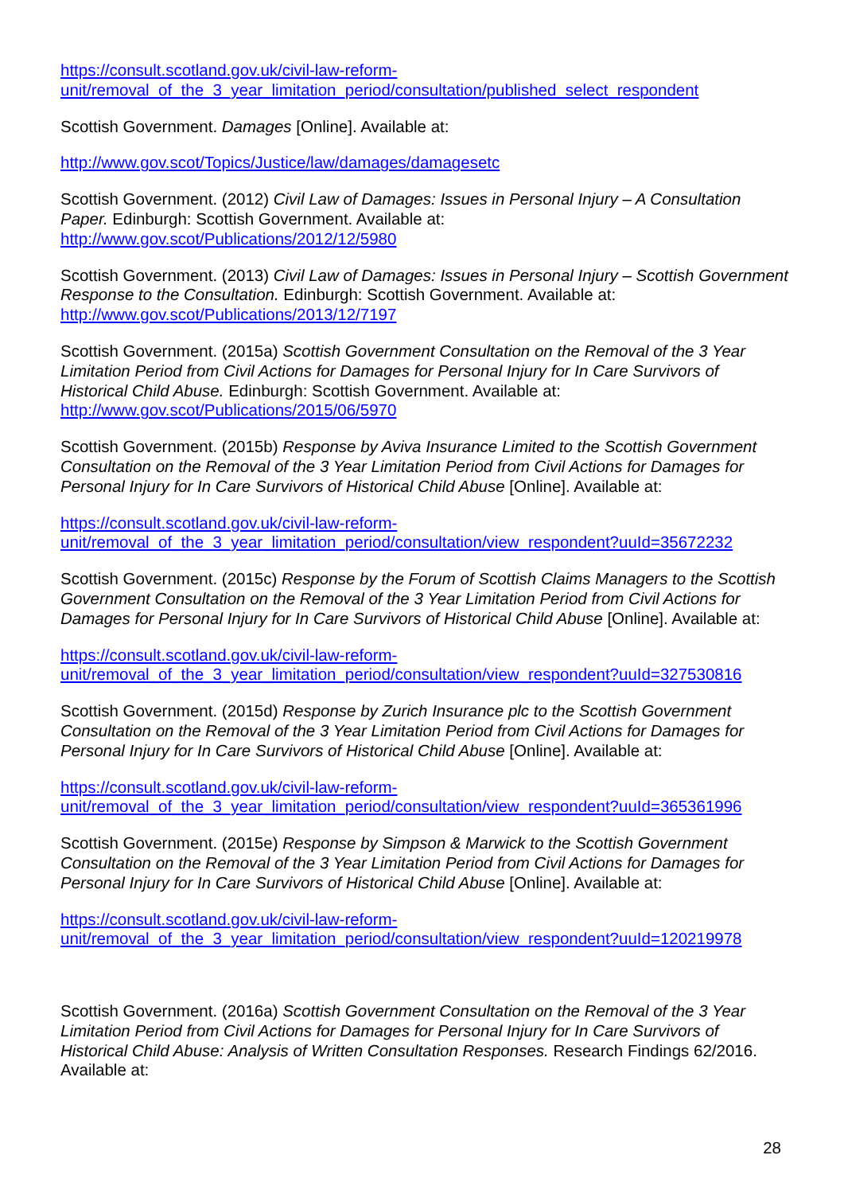https://consult.scotland.gov.uk/civil-law-reform-
unit/removal_of_the_3_year_limitation_period/consultation/published_select_respondent
Scottish Government. Damages [Online]. Available at:
http://www.gov.scot/Topics/Justice/law/damages/damagesetc
Scottish Government. (2012) Civil Law of Damages: Issues in Personal Injury – A Consultation Paper. Edinburgh: Scottish Government. Available at:
http://www.gov.scot/Publications/2012/12/5980
Scottish Government. (2013) Civil Law of Damages: Issues in Personal Injury – Scottish Government Response to the Consultation. Edinburgh: Scottish Government. Available at:
http://www.gov.scot/Publications/2013/12/7197
Scottish Government. (2015a) Scottish Government Consultation on the Removal of the 3 Year Limitation Period from Civil Actions for Damages for Personal Injury for In Care Survivors of Historical Child Abuse. Edinburgh: Scottish Government. Available at:
http://www.gov.scot/Publications/2015/06/5970
Scottish Government. (2015b) Response by Aviva Insurance Limited to the Scottish Government Consultation on the Removal of the 3 Year Limitation Period from Civil Actions for Damages for Personal Injury for In Care Survivors of Historical Child Abuse [Online]. Available at:
https://consult.scotland.gov.uk/civil-law-reform-
unit/removal_of_the_3_year_limitation_period/consultation/view_respondent?uuId=35672232
Scottish Government. (2015c) Response by the Forum of Scottish Claims Managers to the Scottish Government Consultation on the Removal of the 3 Year Limitation Period from Civil Actions for Damages for Personal Injury for In Care Survivors of Historical Child Abuse [Online]. Available at:
https://consult.scotland.gov.uk/civil-law-reform-
unit/removal_of_the_3_year_limitation_period/consultation/view_respondent?uuId=327530816
Scottish Government. (2015d) Response by Zurich Insurance plc to the Scottish Government Consultation on the Removal of the 3 Year Limitation Period from Civil Actions for Damages for Personal Injury for In Care Survivors of Historical Child Abuse [Online]. Available at:
https://consult.scotland.gov.uk/civil-law-reform-
unit/removal_of_the_3_year_limitation_period/consultation/view_respondent?uuId=365361996
Scottish Government. (2015e) Response by Simpson & Marwick to the Scottish Government Consultation on the Removal of the 3 Year Limitation Period from Civil Actions for Damages for Personal Injury for In Care Survivors of Historical Child Abuse [Online]. Available at:
https://consult.scotland.gov.uk/civil-law-reform-
unit/removal_of_the_3_year_limitation_period/consultation/view_respondent?uuId=120219978
Scottish Government. (2016a) Scottish Government Consultation on the Removal of the 3 Year Limitation Period from Civil Actions for Damages for Personal Injury for In Care Survivors of Historical Child Abuse: Analysis of Written Consultation Responses. Research Findings 62/2016. Available at:
28